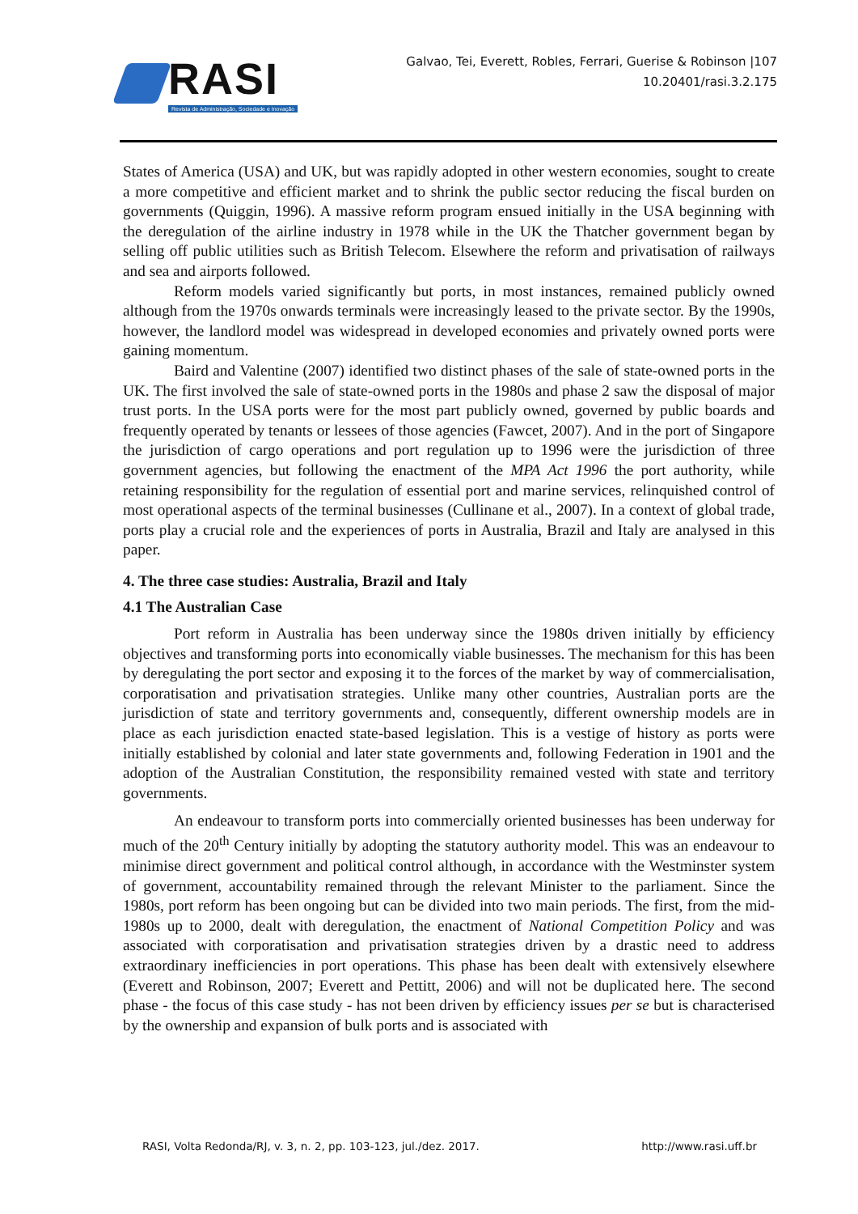RASI
Revista de Administração, Sociedade e Inovação
Galvao, Tei, Everett, Robles, Ferrari, Guerise & Robinson |107
10.20401/rasi.3.2.175
States of America (USA) and UK, but was rapidly adopted in other western economies, sought to create a more competitive and efficient market and to shrink the public sector reducing the fiscal burden on governments (Quiggin, 1996). A massive reform program ensued initially in the USA beginning with the deregulation of the airline industry in 1978 while in the UK the Thatcher government began by selling off public utilities such as British Telecom. Elsewhere the reform and privatisation of railways and sea and airports followed.
Reform models varied significantly but ports, in most instances, remained publicly owned although from the 1970s onwards terminals were increasingly leased to the private sector. By the 1990s, however, the landlord model was widespread in developed economies and privately owned ports were gaining momentum.
Baird and Valentine (2007) identified two distinct phases of the sale of state-owned ports in the UK. The first involved the sale of state-owned ports in the 1980s and phase 2 saw the disposal of major trust ports. In the USA ports were for the most part publicly owned, governed by public boards and frequently operated by tenants or lessees of those agencies (Fawcet, 2007). And in the port of Singapore the jurisdiction of cargo operations and port regulation up to 1996 were the jurisdiction of three government agencies, but following the enactment of the MPA Act 1996 the port authority, while retaining responsibility for the regulation of essential port and marine services, relinquished control of most operational aspects of the terminal businesses (Cullinane et al., 2007). In a context of global trade, ports play a crucial role and the experiences of ports in Australia, Brazil and Italy are analysed in this paper.
4. The three case studies: Australia, Brazil and Italy
4.1 The Australian Case
Port reform in Australia has been underway since the 1980s driven initially by efficiency objectives and transforming ports into economically viable businesses. The mechanism for this has been by deregulating the port sector and exposing it to the forces of the market by way of commercialisation, corporatisation and privatisation strategies. Unlike many other countries, Australian ports are the jurisdiction of state and territory governments and, consequently, different ownership models are in place as each jurisdiction enacted state-based legislation. This is a vestige of history as ports were initially established by colonial and later state governments and, following Federation in 1901 and the adoption of the Australian Constitution, the responsibility remained vested with state and territory governments.
An endeavour to transform ports into commercially oriented businesses has been underway for much of the 20<sup>th</sup> Century initially by adopting the statutory authority model. This was an endeavour to minimise direct government and political control although, in accordance with the Westminster system of government, accountability remained through the relevant Minister to the parliament. Since the 1980s, port reform has been ongoing but can be divided into two main periods. The first, from the mid-1980s up to 2000, dealt with deregulation, the enactment of National Competition Policy and was associated with corporatisation and privatisation strategies driven by a drastic need to address extraordinary inefficiencies in port operations. This phase has been dealt with extensively elsewhere (Everett and Robinson, 2007; Everett and Pettitt, 2006) and will not be duplicated here. The second phase - the focus of this case study - has not been driven by efficiency issues per se but is characterised by the ownership and expansion of bulk ports and is associated with
RASI, Volta Redonda/RJ, v. 3, n. 2, pp. 103-123, jul./dez. 2017. http://www.rasi.uff.br